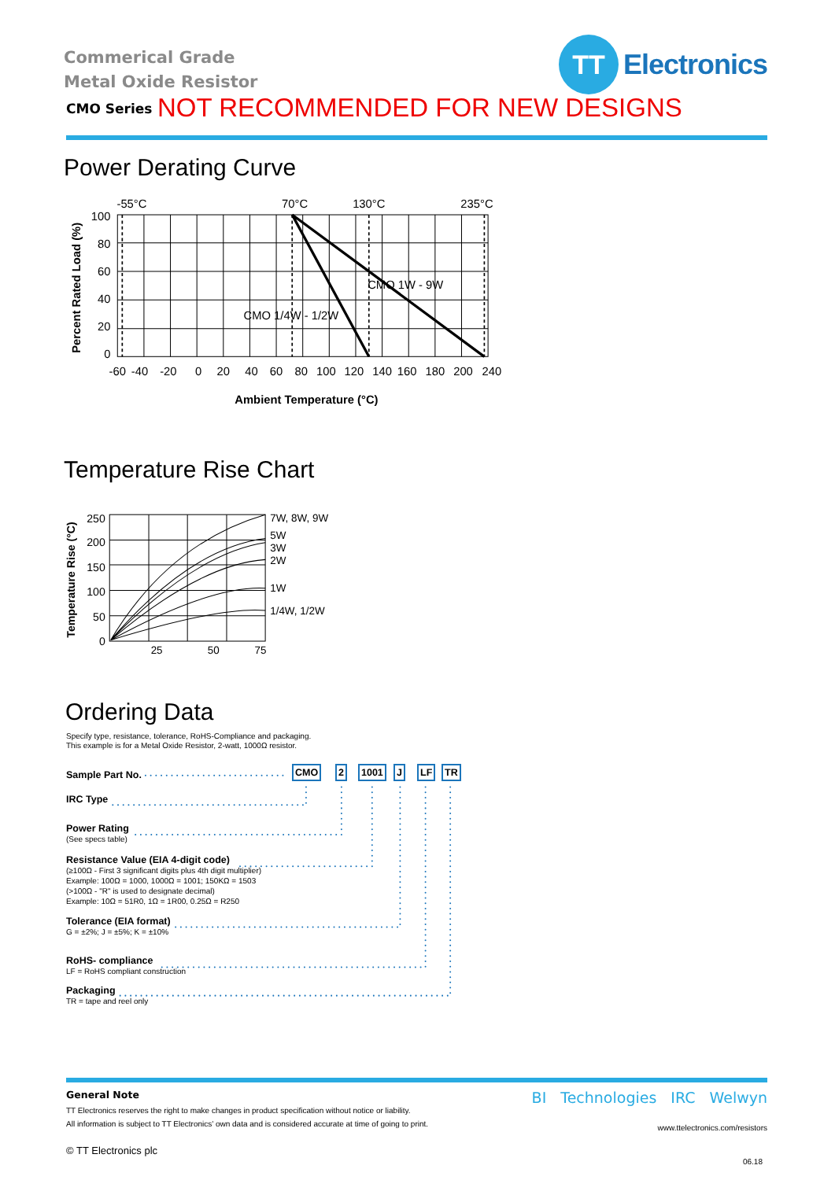Commerical Grade
Metal Oxide Resistor
TT
Electronics
CMO Series
NOT RECOMMENDED FOR NEW DESIGNS
Power Derating Curve
-55°C
70°C
130°C
235°C
CMO 1W - 9W
CMO 1/4W - 1/2W
-60
-40
-20
0
20
40
60
80
100
120
140
160
180
200
240
Ambient Temperature (°C)
100
80
60
40
20
0
Percent Rated Load (%)
Temperature Rise Chart
7W, 8W, 9W
5W
3W
2W
1W
1/4W, 1/2W
250
200
150
100
50
0
25
50
75
Temperature Rise (°C)
Ordering Data
Specify type, resistance, tolerance, RoHS-Compliance and packaging.
This example is for a Metal Oxide Resistor, 2-watt, 1000Ω resistor.
Sample Part No. CMO 2 1001 J LF TR
IRC Type
Power Rating
(See specs table)
Resistance Value (EIA 4-digit code)
(≥100Ω - First 3 significant digits plus 4th digit multiplier)
Example: 100Ω = 1000, 1000Ω = 1001; 150KΩ = 1503
(>100Ω - "R" is used to designate decimal)
Example: 10Ω = 51R0, 1Ω = 1R00, 0.25Ω = R250
Tolerance (EIA format)
G = ±2%; J = ±5%; K = ±10%
RoHS- compliance
LF = RoHS compliant construction
Packaging
TR = tape and reel only
BI Technologies IRC Welwyn
www.ttelectronics.com/resistors
06.18
General Note
TT Electronics reserves the right to make changes in product specification without notice or liability.
All information is subject to TT Electronics’ own data and is considered accurate at time of going to print.
© TT Electronics plc